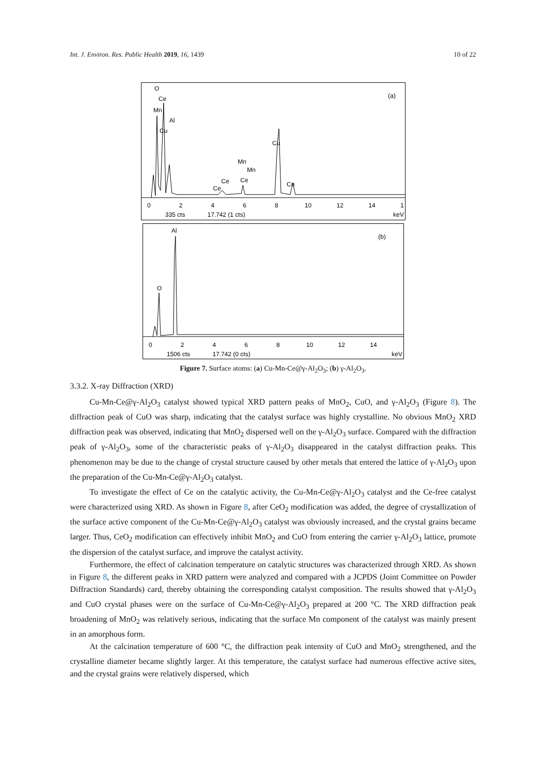Int. J. Environ. Res. Public Health 2019, 16, 1439 10 of 22
O
Ce
Mn
Al
Cu
Cu
Mn
Mn
Ce
Ce
Ce
Cu
(a)
0
2
4
6
8
10
12
14
1
335 cts
17.742 (1 cts)
keV
O
Al
(b)
0
2
4
6
8
10
12
14
1506 cts
17.742 (0 cts)
keV
Figure 7. Surface atoms: (a) Cu-Mn-Ce@γ-Al<sub>2</sub>O<sub>3</sub>; (b) γ-Al<sub>2</sub>O<sub>3</sub>.
3.3.2. X-ray Diffraction (XRD)
Cu-Mn-Ce@γ-Al<sub>2</sub>O<sub>3</sub> catalyst showed typical XRD pattern peaks of MnO<sub>2</sub>, CuO, and γ-Al<sub>2</sub>O<sub>3</sub> (Figure 8). The diffraction peak of CuO was sharp, indicating that the catalyst surface was highly crystalline. No obvious MnO<sub>2</sub> XRD diffraction peak was observed, indicating that MnO<sub>2</sub> dispersed well on the γ-Al<sub>2</sub>O<sub>3</sub> surface. Compared with the diffraction peak of γ-Al<sub>2</sub>O<sub>3</sub>, some of the characteristic peaks of γ-Al<sub>2</sub>O<sub>3</sub> disappeared in the catalyst diffraction peaks. This phenomenon may be due to the change of crystal structure caused by other metals that entered the lattice of γ-Al<sub>2</sub>O<sub>3</sub> upon the preparation of the Cu-Mn-Ce@γ-Al<sub>2</sub>O<sub>3</sub> catalyst.
To investigate the effect of Ce on the catalytic activity, the Cu-Mn-Ce@γ-Al<sub>2</sub>O<sub>3</sub> catalyst and the Ce-free catalyst were characterized using XRD. As shown in Figure 8, after CeO<sub>2</sub> modification was added, the degree of crystallization of the surface active component of the Cu-Mn-Ce@γ-Al<sub>2</sub>O<sub>3</sub> catalyst was obviously increased, and the crystal grains became larger. Thus, CeO<sub>2</sub> modification can effectively inhibit MnO<sub>2</sub> and CuO from entering the carrier γ-Al<sub>2</sub>O<sub>3</sub> lattice, promote the dispersion of the catalyst surface, and improve the catalyst activity.
Furthermore, the effect of calcination temperature on catalytic structures was characterized through XRD. As shown in Figure 8, the different peaks in XRD pattern were analyzed and compared with a JCPDS (Joint Committee on Powder Diffraction Standards) card, thereby obtaining the corresponding catalyst composition. The results showed that γ-Al<sub>2</sub>O<sub>3</sub> and CuO crystal phases were on the surface of Cu-Mn-Ce@γ-Al<sub>2</sub>O<sub>3</sub> prepared at 200 °C. The XRD diffraction peak broadening of MnO<sub>2</sub> was relatively serious, indicating that the surface Mn component of the catalyst was mainly present in an amorphous form.
At the calcination temperature of 600 °C, the diffraction peak intensity of CuO and MnO<sub>2</sub> strengthened, and the crystalline diameter became slightly larger. At this temperature, the catalyst surface had numerous effective active sites, and the crystal grains were relatively dispersed, which